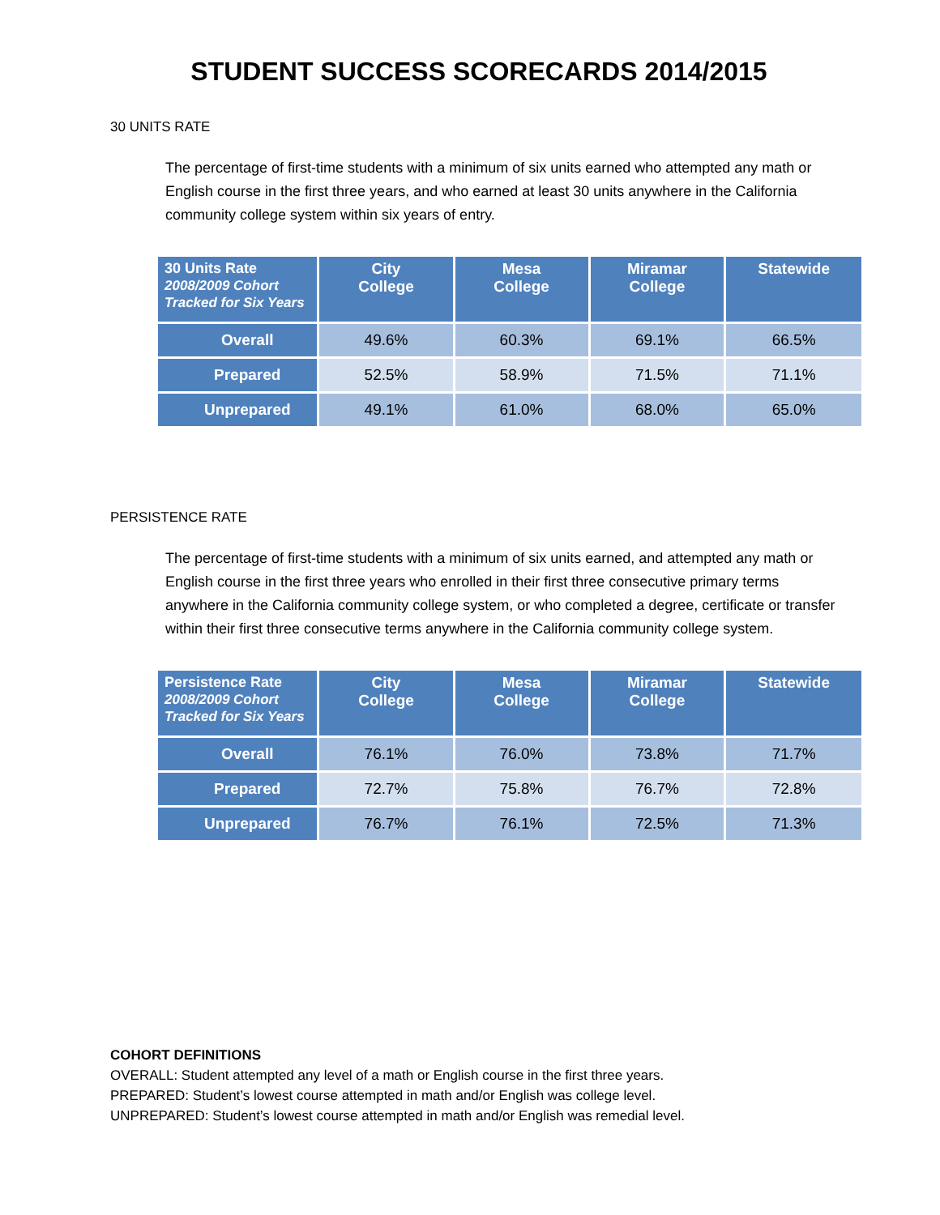STUDENT SUCCESS SCORECARDS 2014/2015
30 UNITS RATE
The percentage of first-time students with a minimum of six units earned who attempted any math or English course in the first three years, and who earned at least 30 units anywhere in the California community college system within six years of entry.
| 30 Units Rate 2008/2009 Cohort Tracked for Six Years | City College | Mesa College | Miramar College | Statewide |
| --- | --- | --- | --- | --- |
| Overall | 49.6% | 60.3% | 69.1% | 66.5% |
| Prepared | 52.5% | 58.9% | 71.5% | 71.1% |
| Unprepared | 49.1% | 61.0% | 68.0% | 65.0% |
PERSISTENCE RATE
The percentage of first-time students with a minimum of six units earned, and attempted any math or English course in the first three years who enrolled in their first three consecutive primary terms anywhere in the California community college system, or who completed a degree, certificate or transfer within their first three consecutive terms anywhere in the California community college system.
| Persistence Rate 2008/2009 Cohort Tracked for Six Years | City College | Mesa College | Miramar College | Statewide |
| --- | --- | --- | --- | --- |
| Overall | 76.1% | 76.0% | 73.8% | 71.7% |
| Prepared | 72.7% | 75.8% | 76.7% | 72.8% |
| Unprepared | 76.7% | 76.1% | 72.5% | 71.3% |
COHORT DEFINITIONS
OVERALL: Student attempted any level of a math or English course in the first three years.
PREPARED: Student’s lowest course attempted in math and/or English was college level.
UNPREPARED: Student’s lowest course attempted in math and/or English was remedial level.